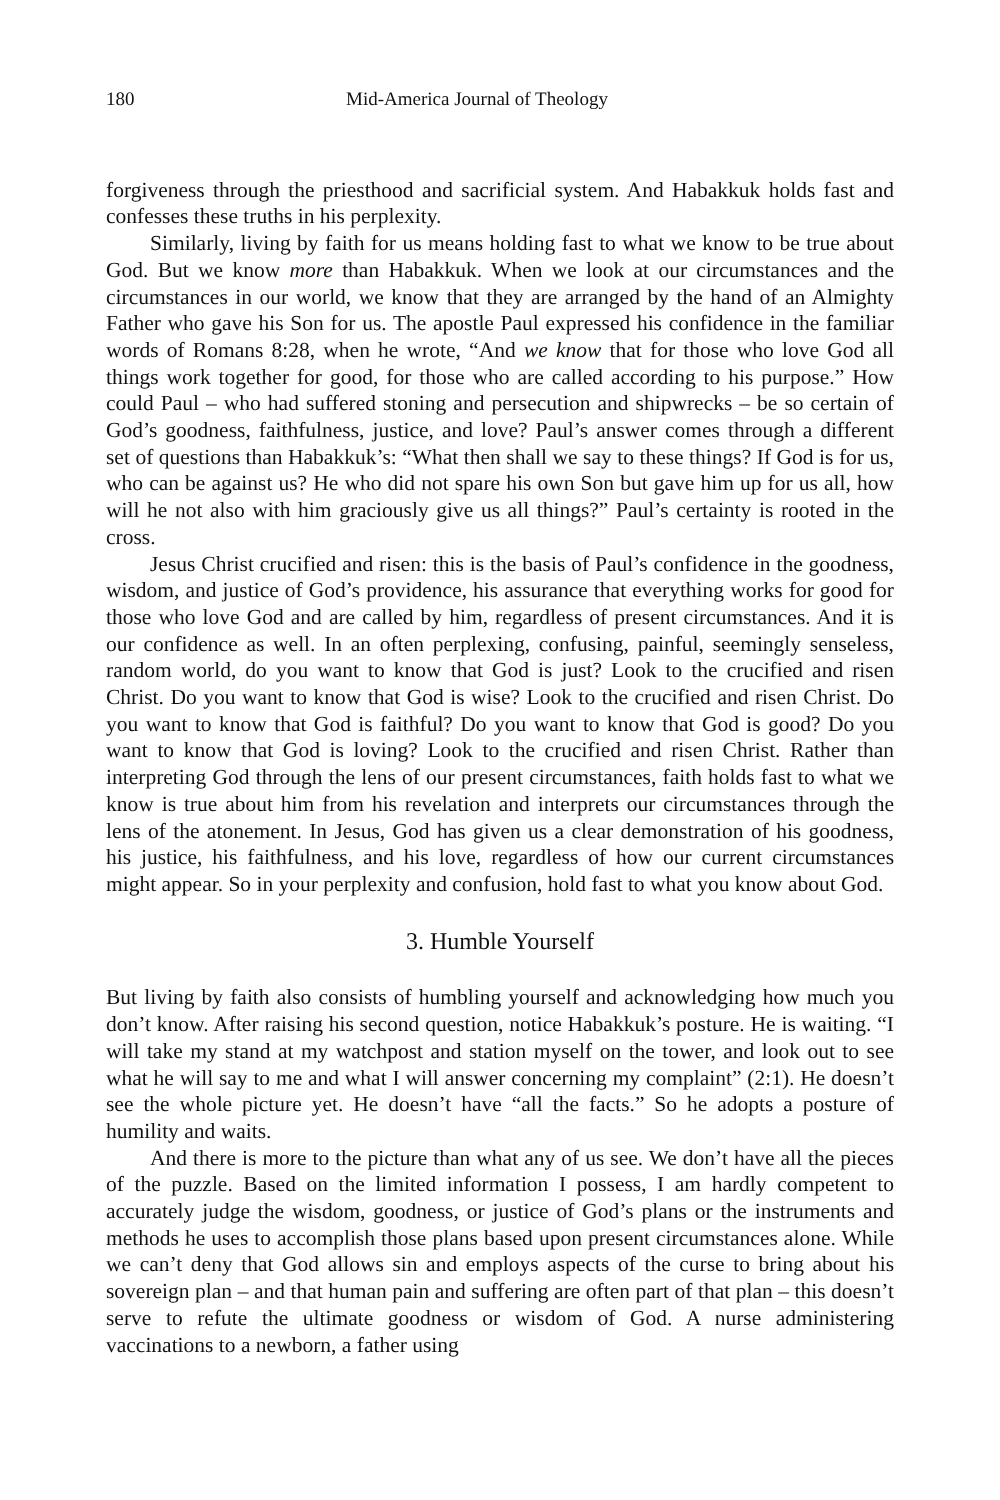180 Mid-America Journal of Theology
forgiveness through the priesthood and sacrificial system. And Habakkuk holds fast and confesses these truths in his perplexity.
Similarly, living by faith for us means holding fast to what we know to be true about God. But we know more than Habakkuk. When we look at our circumstances and the circumstances in our world, we know that they are arranged by the hand of an Almighty Father who gave his Son for us. The apostle Paul expressed his confidence in the familiar words of Romans 8:28, when he wrote, “And we know that for those who love God all things work together for good, for those who are called according to his purpose.” How could Paul – who had suffered stoning and persecution and shipwrecks – be so certain of God’s goodness, faithfulness, justice, and love? Paul’s answer comes through a different set of questions than Habakkuk’s: “What then shall we say to these things? If God is for us, who can be against us? He who did not spare his own Son but gave him up for us all, how will he not also with him graciously give us all things?” Paul’s certainty is rooted in the cross.
Jesus Christ crucified and risen: this is the basis of Paul’s confidence in the goodness, wisdom, and justice of God’s providence, his assurance that everything works for good for those who love God and are called by him, regardless of present circumstances. And it is our confidence as well. In an often perplexing, confusing, painful, seemingly senseless, random world, do you want to know that God is just? Look to the crucified and risen Christ. Do you want to know that God is wise? Look to the crucified and risen Christ. Do you want to know that God is faithful? Do you want to know that God is good? Do you want to know that God is loving? Look to the crucified and risen Christ. Rather than interpreting God through the lens of our present circumstances, faith holds fast to what we know is true about him from his revelation and interprets our circumstances through the lens of the atonement. In Jesus, God has given us a clear demonstration of his goodness, his justice, his faithfulness, and his love, regardless of how our current circumstances might appear. So in your perplexity and confusion, hold fast to what you know about God.
3. Humble Yourself
But living by faith also consists of humbling yourself and acknowledging how much you don’t know. After raising his second question, notice Habakkuk’s posture. He is waiting. “I will take my stand at my watchpost and station myself on the tower, and look out to see what he will say to me and what I will answer concerning my complaint” (2:1). He doesn’t see the whole picture yet. He doesn’t have “all the facts.” So he adopts a posture of humility and waits.
And there is more to the picture than what any of us see. We don’t have all the pieces of the puzzle. Based on the limited information I possess, I am hardly competent to accurately judge the wisdom, goodness, or justice of God’s plans or the instruments and methods he uses to accomplish those plans based upon present circumstances alone. While we can’t deny that God allows sin and employs aspects of the curse to bring about his sovereign plan – and that human pain and suffering are often part of that plan – this doesn’t serve to refute the ultimate goodness or wisdom of God. A nurse administering vaccinations to a newborn, a father using